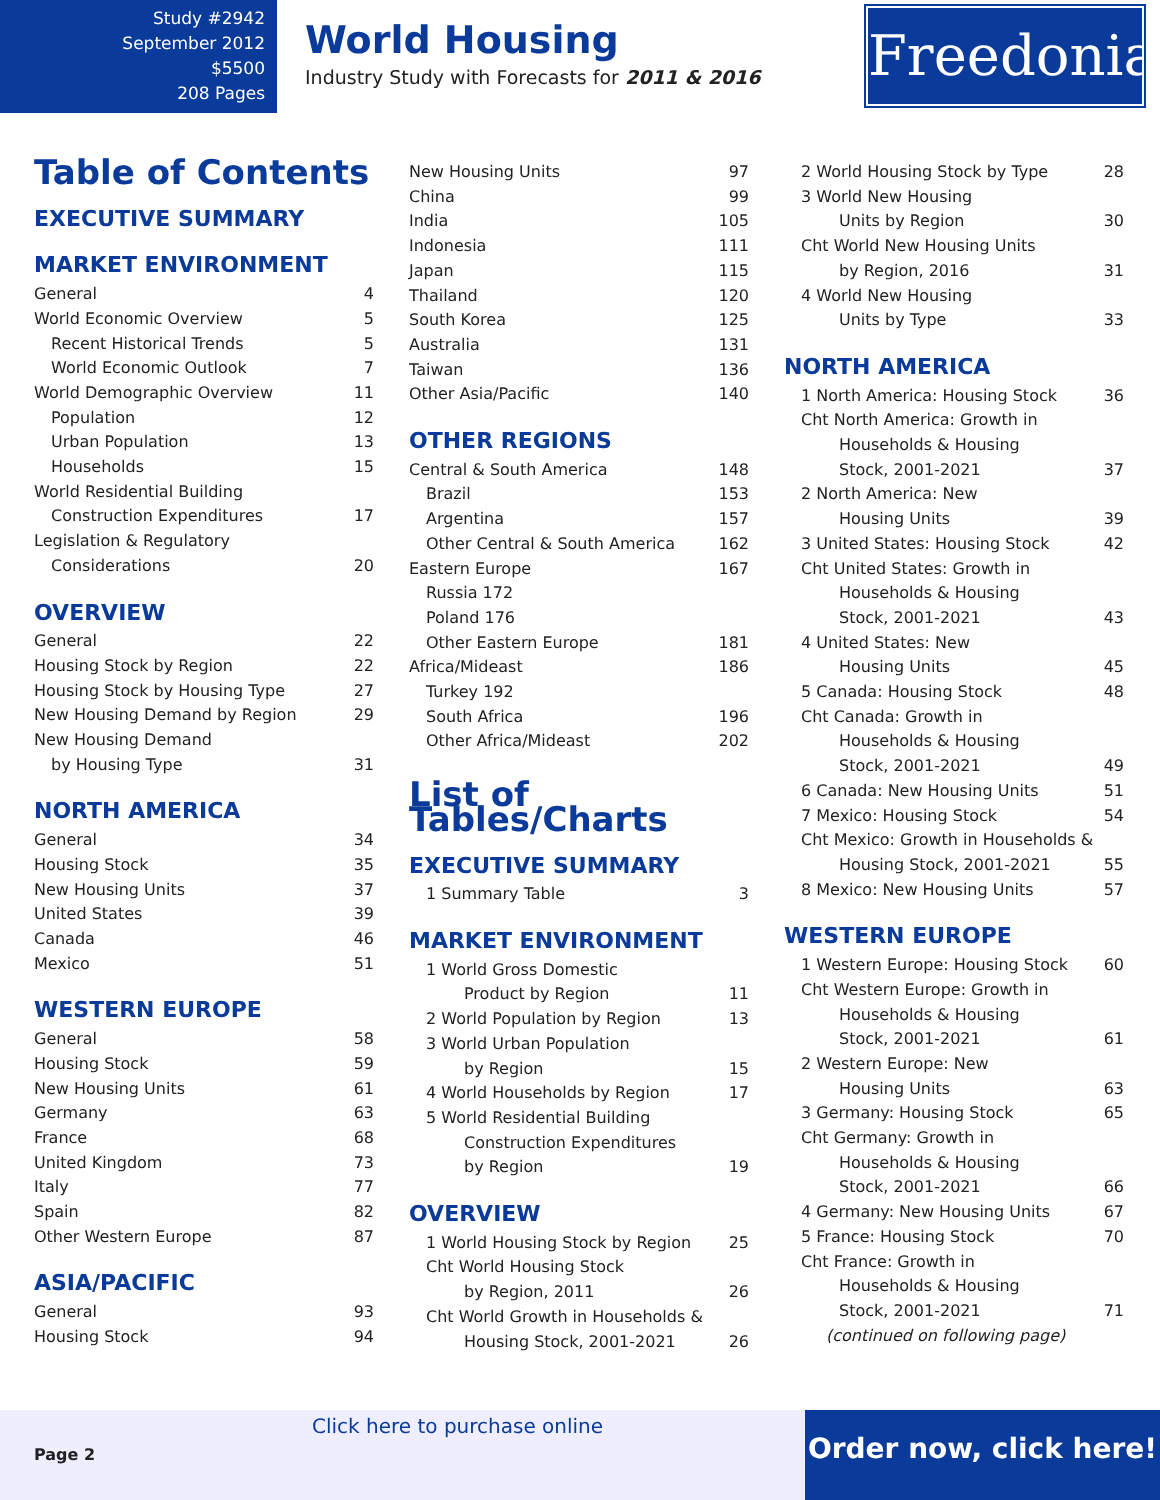Study #2942
September 2012
$5500
208 Pages
World Housing
Industry Study with Forecasts for 2011 & 2016
Freedonia
Table of Contents
EXECUTIVE SUMMARY
MARKET ENVIRONMENT
General 4
World Economic Overview 5
Recent Historical Trends 5
World Economic Outlook 7
World Demographic Overview 11
Population 12
Urban Population 13
Households 15
World Residential Building
Construction Expenditures 17
Legislation & Regulatory
Considerations 20
OVERVIEW
General 22
Housing Stock by Region 22
Housing Stock by Housing Type 27
New Housing Demand by Region 29
New Housing Demand
by Housing Type 31
NORTH AMERICA
General 34
Housing Stock 35
New Housing Units 37
United States 39
Canada 46
Mexico 51
WESTERN EUROPE
General 58
Housing Stock 59
New Housing Units 61
Germany 63
France 68
United Kingdom 73
Italy 77
Spain 82
Other Western Europe 87
ASIA/PACIFIC
General 93
Housing Stock 94
New Housing Units 97
China 99
India 105
Indonesia 111
Japan 115
Thailand 120
South Korea 125
Australia 131
Taiwan 136
Other Asia/Pacific 140
OTHER REGIONS
Central & South America 148
Brazil 153
Argentina 157
Other Central & South America 162
Eastern Europe 167
Russia 172
Poland 176
Other Eastern Europe 181
Africa/Mideast 186
Turkey 192
South Africa 196
Other Africa/Mideast 202
List of Tables/Charts
EXECUTIVE SUMMARY
1 Summary Table 3
MARKET ENVIRONMENT
1 World Gross Domestic
Product by Region 11
2 World Population by Region 13
3 World Urban Population
by Region 15
4 World Households by Region 17
5 World Residential Building
Construction Expenditures
by Region 19
OVERVIEW
1 World Housing Stock by Region 25
Cht World Housing Stock
by Region, 2011 26
Cht World Growth in Households &
Housing Stock, 2001-2021 26
2 World Housing Stock by Type 28
3 World New Housing
Units by Region 30
Cht World New Housing Units
by Region, 2016 31
4 World New Housing
Units by Type 33
NORTH AMERICA
1 North America: Housing Stock 36
Cht North America: Growth in
Households & Housing
Stock, 2001-2021 37
2 North America: New
Housing Units 39
3 United States: Housing Stock 42
Cht United States: Growth in
Households & Housing
Stock, 2001-2021 43
4 United States: New
Housing Units 45
5 Canada: Housing Stock 48
Cht Canada: Growth in
Households & Housing
Stock, 2001-2021 49
6 Canada: New Housing Units 51
7 Mexico: Housing Stock 54
Cht Mexico: Growth in Households &
Housing Stock, 2001-2021 55
8 Mexico: New Housing Units 57
WESTERN EUROPE
1 Western Europe: Housing Stock 60
Cht Western Europe: Growth in
Households & Housing
Stock, 2001-2021 61
2 Western Europe: New
Housing Units 63
3 Germany: Housing Stock 65
Cht Germany: Growth in
Households & Housing
Stock, 2001-2021 66
4 Germany: New Housing Units 67
5 France: Housing Stock 70
Cht France: Growth in
Households & Housing
Stock, 2001-2021 71
(continued on following page)
Click here to purchase online
Page 2
Order now, click here!